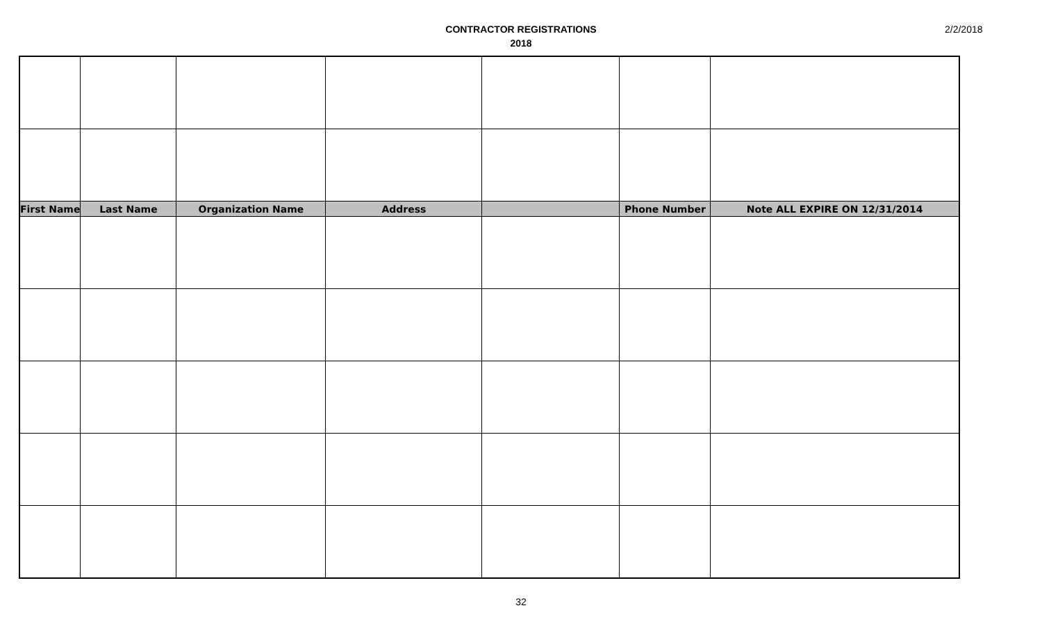CONTRACTOR REGISTRATIONS
2018
2/2/2018
| First Name | Last Name | Organization Name | Address | | Phone Number | Note ALL EXPIRE ON 12/31/2014 |
| --- | --- | --- | --- | --- | --- | --- |
32